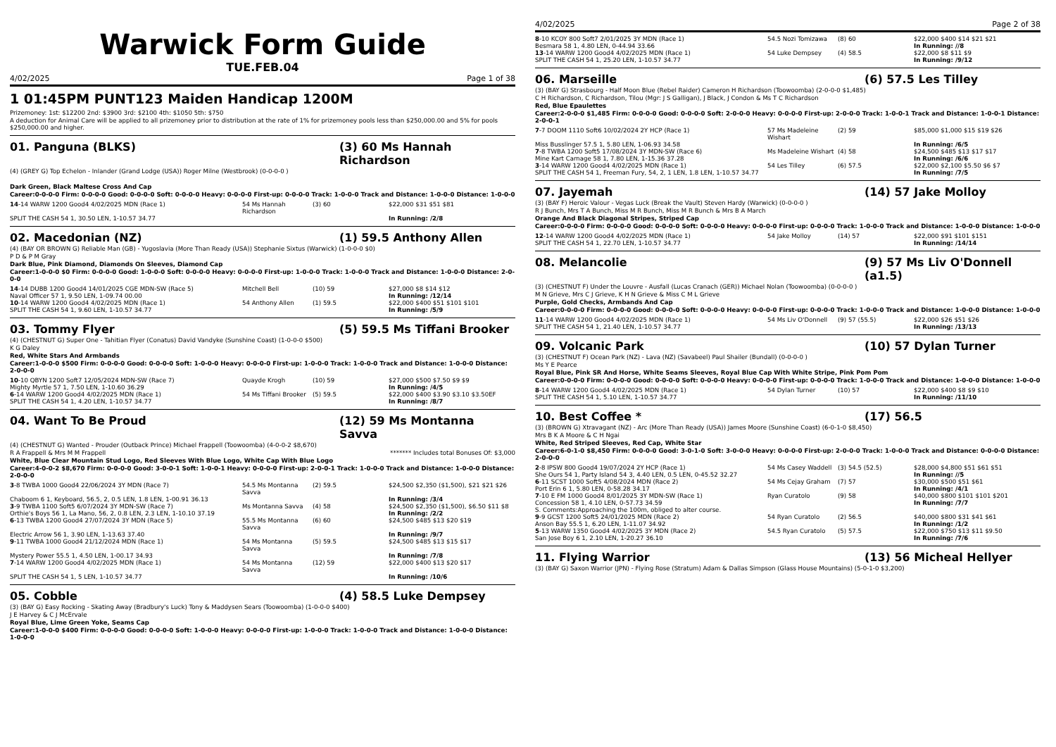Warwick Form Guide
TUE.FEB.04
4/02/2025 Page 1 of 38
1 01:45PM PUNT123 Maiden Handicap 1200M
Prizemoney: 1st: $12200 2nd: $3900 3rd: $2100 4th: $1050 5th: $750
A deduction for Animal Care will be applied to all prizemoney prior to distribution at the rate of 1% for prizemoney pools less than $250,000.00 and 5% for pools $250,000.00 and higher.
01. Panguna (BLKS) (3) 60 Ms Hannah Richardson
(4) (GREY G) Top Echelon - Inlander (Grand Lodge (USA)) Roger Milne (Westbrook) (0-0-0-0 )
Dark Green, Black Maltese Cross And Cap
Career:0-0-0-0 Firm: 0-0-0-0 Good: 0-0-0-0 Soft: 0-0-0-0 Heavy: 0-0-0-0 First-up: 0-0-0-0 Track: 1-0-0-0 Track and Distance: 1-0-0-0 Distance: 1-0-0-0
| 14 -14 WARW 1200 Good4 4/02/2025 MDN (Race 1) | 54 Ms Hannah Richardson | (3) 60 | $22,000 $31 $51 $81 |
| SPLIT THE CASH 54 1, 30.50 LEN, 1-10.57 34.77 | | | In Running: /2/8 |
02. Macedonian (NZ) (1) 59.5 Anthony Allen
(4) (BAY OR BROWN G) Reliable Man (GB) - Yugoslavia (More Than Ready (USA)) Stephanie Sixtus (Warwick) (1-0-0-0 $0)
P D & P M Gray
Dark Blue, Pink Diamond, Diamonds On Sleeves, Diamond Cap
Career:1-0-0-0 $0 Firm: 0-0-0-0 Good: 1-0-0-0 Soft: 0-0-0-0 Heavy: 0-0-0-0 First-up: 1-0-0-0 Track: 1-0-0-0 Track and Distance: 1-0-0-0 Distance: 2-0-0-0
| 14 -14 DUBB 1200 Good4 14/01/2025 CGE MDN-SW (Race 5) | Mitchell Bell | (10) 59 | $27,000 $8 $14 $12 |
| Naval Officer 57 1, 9.50 LEN, 1-09.74 00.00 | | | In Running: /12/14 |
| 10 -14 WARW 1200 Good4 4/02/2025 MDN (Race 1) | 54 Anthony Allen | (1) 59.5 | $22,000 $400 $51 $101 $101 |
| SPLIT THE CASH 54 1, 9.60 LEN, 1-10.57 34.77 | | | In Running: /5/9 |
03. Tommy Flyer (5) 59.5 Ms Tiffani Brooker
(4) (CHESTNUT G) Super One - Tahitian Flyer (Conatus) David Vandyke (Sunshine Coast) (1-0-0-0 $500)
K G Daley
Red, White Stars And Armbands
Career:1-0-0-0 $500 Firm: 0-0-0-0 Good: 0-0-0-0 Soft: 1-0-0-0 Heavy: 0-0-0-0 First-up: 1-0-0-0 Track: 1-0-0-0 Track and Distance: 1-0-0-0 Distance: 2-0-0-0
| 10 -10 QBYN 1200 Soft7 12/05/2024 MDN-SW (Race 7) | Quayde Krogh | (10) 59 | $27,000 $500 $7.50 $9 $9 |
| Mighty Myrtle 57 1, 7.50 LEN, 1-10.60 36.29 | | | In Running: /4/5 |
| 6 -14 WARW 1200 Good4 4/02/2025 MDN (Race 1) | 54 Ms Tiffani Brooker | (5) 59.5 | $22,000 $400 $3.90 $3.10 $3.50EF |
| SPLIT THE CASH 54 1, 4.20 LEN, 1-10.57 34.77 | | | In Running: /8/7 |
04. Want To Be Proud (12) 59 Ms Montanna Savva
(4) (CHESTNUT G) Wanted - Prouder (Outback Prince) Michael Frappell (Toowoomba) (4-0-0-2 $8,670)
R A Frappell & Mrs M M Frappell ******* Includes total Bonuses Of: $3,000
White, Blue Clear Mountain Stud Logo, Red Sleeves With Blue Logo, White Cap With Blue Logo
Career:4-0-0-2 $8,670 Firm: 0-0-0-0 Good: 3-0-0-1 Soft: 1-0-0-1 Heavy: 0-0-0-0 First-up: 2-0-0-1 Track: 1-0-0-0 Track and Distance: 1-0-0-0 Distance: 2-0-0-0
| 3 -8 TWBA 1000 Good4 22/06/2024 3Y MDN (Race 7) | 54.5 Ms Montanna Savva | (2) 59.5 | $24,500 $2,350 ($1,500), $21 $21 $26 |
| Chaboom 6 1, Keyboard, 56.5, 2, 0.5 LEN, 1.8 LEN, 1-00.91 36.13 | | | In Running: /3/4 |
| 3 -9 TWBA 1100 Soft5 6/07/2024 3Y MDN-SW (Race 7) | Ms Montanna Savva | (4) 58 | $24,500 $2,350 ($1,500), $6.50 $11 $8 |
| Orthie's Boys 56 1, La Mano, 56, 2, 0.8 LEN, 2.3 LEN, 1-10.10 37.19 | | | In Running: /2/2 |
| 6 -13 TWBA 1200 Good4 27/07/2024 3Y MDN (Race 5) | 55.5 Ms Montanna Savva | (6) 60 | $24,500 $485 $13 $20 $19 |
| Electric Arrow 56 1, 3.90 LEN, 1-13.63 37.40 | | | In Running: /9/7 |
| 9 -11 TWBA 1000 Good4 21/12/2024 MDN (Race 1) | 54 Ms Montanna Savva | (5) 59.5 | $24,500 $485 $13 $15 $17 |
| Mystery Power 55.5 1, 4.50 LEN, 1-00.17 34.93 | | | In Running: /7/8 |
| 7 -14 WARW 1200 Good4 4/02/2025 MDN (Race 1) | 54 Ms Montanna Savva | (12) 59 | $22,000 $400 $13 $20 $17 |
| SPLIT THE CASH 54 1, 5 LEN, 1-10.57 34.77 | | | In Running: /10/6 |
05. Cobble (4) 58.5 Luke Dempsey
(3) (BAY G) Easy Rocking - Skating Away (Bradbury's Luck) Tony & Maddysen Sears (Toowoomba) (1-0-0-0 $400)
J E Harvey & C J McErvale
Royal Blue, Lime Green Yoke, Seams Cap
Career:1-0-0-0 $400 Firm: 0-0-0-0 Good: 0-0-0-0 Soft: 1-0-0-0 Heavy: 0-0-0-0 First-up: 1-0-0-0 Track: 1-0-0-0 Track and Distance: 1-0-0-0 Distance: 1-0-0-0
4/02/2025 Page 2 of 38
| 8 -10 KCOY 800 Soft7 2/01/2025 3Y MDN (Race 1) | 54.5 Nozi Tomizawa | (8) 60 | $22,000 $400 $14 $21 $21 |
| Besmara 58 1, 4.80 LEN, 0-44.94 33.66 | | | In Running: //8 |
| 13 -14 WARW 1200 Good4 4/02/2025 MDN (Race 1) | 54 Luke Dempsey | (4) 58.5 | $22,000 $8 $11 $9 |
| SPLIT THE CASH 54 1, 25.20 LEN, 1-10.57 34.77 | | | In Running: /9/12 |
06. Marseille (6) 57.5 Les Tilley
(3) (BAY G) Strasbourg - Half Moon Blue (Rebel Raider) Cameron H Richardson (Toowoomba) (2-0-0-0 $1,485)
C H Richardson, C Richardson, Tilou (Mgr: J S Galligan), J Black, J Condon & Ms T C Richardson
Red, Blue Epaulettes
Career:2-0-0-0 $1,485 Firm: 0-0-0-0 Good: 0-0-0-0 Soft: 2-0-0-0 Heavy: 0-0-0-0 First-up: 2-0-0-0 Track: 1-0-0-1 Track and Distance: 1-0-0-1 Distance: 2-0-0-1
| 7 -7 DOOM 1110 Soft6 10/02/2024 2Y HCP (Race 1) | 57 Ms Madeleine Wishart | (2) 59 | $85,000 $1,000 $15 $19 $26 |
| Miss Busslinger 57.5 1, 5.80 LEN, 1-06.93 34.58 | | | In Running: /6/5 |
| 7 -8 TWBA 1200 Soft5 17/08/2024 3Y MDN-SW (Race 6) | Ms Madeleine Wishart | (4) 58 | $24,500 $485 $13 $17 $17 |
| Mine Kart Carnage 58 1, 7.80 LEN, 1-15.36 37.28 | | | In Running: /6/6 |
| 3 -14 WARW 1200 Good4 4/02/2025 MDN (Race 1) | 54 Les Tilley | (6) 57.5 | $22,000 $2,100 $5.50 $6 $7 |
| SPLIT THE CASH 54 1, Freeman Fury, 54, 2, 1 LEN, 1.8 LEN, 1-10.57 34.77 | | | In Running: /7/5 |
07. Jayemah (14) 57 Jake Molloy
(3) (BAY F) Heroic Valour - Vegas Luck (Break the Vault) Steven Hardy (Warwick) (0-0-0-0 )
R J Bunch, Mrs T A Bunch, Miss M R Bunch, Miss M R Bunch & Mrs B A March
Orange And Black Diagonal Stripes, Striped Cap
Career:0-0-0-0 Firm: 0-0-0-0 Good: 0-0-0-0 Soft: 0-0-0-0 Heavy: 0-0-0-0 First-up: 0-0-0-0 Track: 1-0-0-0 Track and Distance: 1-0-0-0 Distance: 1-0-0-0
| 12 -14 WARW 1200 Good4 4/02/2025 MDN (Race 1) | 54 Jake Molloy | (14) 57 | $22,000 $91 $101 $151 |
| SPLIT THE CASH 54 1, 22.70 LEN, 1-10.57 34.77 | | | In Running: /14/14 |
08. Melancolie (9) 57 Ms Liv O'Donnell (a1.5)
(3) (CHESTNUT F) Under the Louvre - Ausfall (Lucas Cranach (GER)) Michael Nolan (Toowoomba) (0-0-0-0 )
M N Grieve, Mrs C J Grieve, K H N Grieve & Miss C M L Grieve
Purple, Gold Checks, Armbands And Cap
Career:0-0-0-0 Firm: 0-0-0-0 Good: 0-0-0-0 Soft: 0-0-0-0 Heavy: 0-0-0-0 First-up: 0-0-0-0 Track: 1-0-0-0 Track and Distance: 1-0-0-0 Distance: 1-0-0-0
| 11 -14 WARW 1200 Good4 4/02/2025 MDN (Race 1) | 54 Ms Liv O'Donnell | (9) 57 (55.5) | $22,000 $26 $51 $26 |
| SPLIT THE CASH 54 1, 21.40 LEN, 1-10.57 34.77 | | | In Running: /13/13 |
09. Volcanic Park (10) 57 Dylan Turner
(3) (CHESTNUT F) Ocean Park (NZ) - Lava (NZ) (Savabeel) Paul Shailer (Bundall) (0-0-0-0 )
Ms Y E Pearce
Royal Blue, Pink SR And Horse, White Seams Sleeves, Royal Blue Cap With White Stripe, Pink Pom Pom
Career:0-0-0-0 Firm: 0-0-0-0 Good: 0-0-0-0 Soft: 0-0-0-0 Heavy: 0-0-0-0 First-up: 0-0-0-0 Track: 1-0-0-0 Track and Distance: 1-0-0-0 Distance: 1-0-0-0
| 8 -14 WARW 1200 Good4 4/02/2025 MDN (Race 1) | 54 Dylan Turner | (10) 57 | $22,000 $400 $8 $9 $10 |
| SPLIT THE CASH 54 1, 5.10 LEN, 1-10.57 34.77 | | | In Running: /11/10 |
10. Best Coffee * (17) 56.5
(3) (BROWN G) Xtravagant (NZ) - Arc (More Than Ready (USA)) James Moore (Sunshine Coast) (6-0-1-0 $8,450)
Mrs B K A Moore & C H Ngai
White, Red Striped Sleeves, Red Cap, White Star
Career:6-0-1-0 $8,450 Firm: 0-0-0-0 Good: 3-0-1-0 Soft: 3-0-0-0 Heavy: 0-0-0-0 First-up: 2-0-0-0 Track: 1-0-0-0 Track and Distance: 0-0-0-0 Distance: 2-0-0-0
| 2 -8 IPSW 800 Good4 19/07/2024 2Y HCP (Race 1) | 54 Ms Casey Waddell | (3) 54.5 (52.5) | $28,000 $4,800 $51 $61 $51 |
| She Ours 54 1, Party Island 54 3, 4.40 LEN, 0.5 LEN, 0-45.52 32.27 | | | In Running: //5 |
| 6 -11 SCST 1000 Soft5 4/08/2024 MDN (Race 2) | 54 Ms Cejay Graham | (7) 57 | $30,000 $500 $51 $61 |
| Port Erin 6 1, 5.80 LEN, 0-58.28 34.17 | | | In Running: /4/1 |
| 7 -10 E FM 1000 Good4 8/01/2025 3Y MDN-SW (Race 1) | Ryan Curatolo | (9) 58 | $40,000 $800 $101 $101 $201 |
| Concession 58 1, 4.10 LEN, 0-57.73 34.59 | | | In Running: /7/7 |
| S. Comments:Approaching the 100m, obliged to alter course. | | | |
| 9 -9 GCST 1200 Soft5 24/01/2025 MDN (Race 2) | 54 Ryan Curatolo | (2) 56.5 | $40,000 $800 $31 $41 $61 |
| Anson Bay 55.5 1, 6.20 LEN, 1-11.07 34.92 | | | In Running: /1/2 |
| 5 -13 WARW 1350 Good4 4/02/2025 3Y MDN (Race 2) | 54.5 Ryan Curatolo | (5) 57.5 | $22,000 $750 $13 $11 $9.50 |
| San Jose Boy 6 1, 2.10 LEN, 1-20.27 36.10 | | | In Running: /7/6 |
11. Flying Warrior (13) 56 Micheal Hellyer
(3) (BAY G) Saxon Warrior (JPN) - Flying Rose (Stratum) Adam & Dallas Simpson (Glass House Mountains) (5-0-1-0 $3,200)